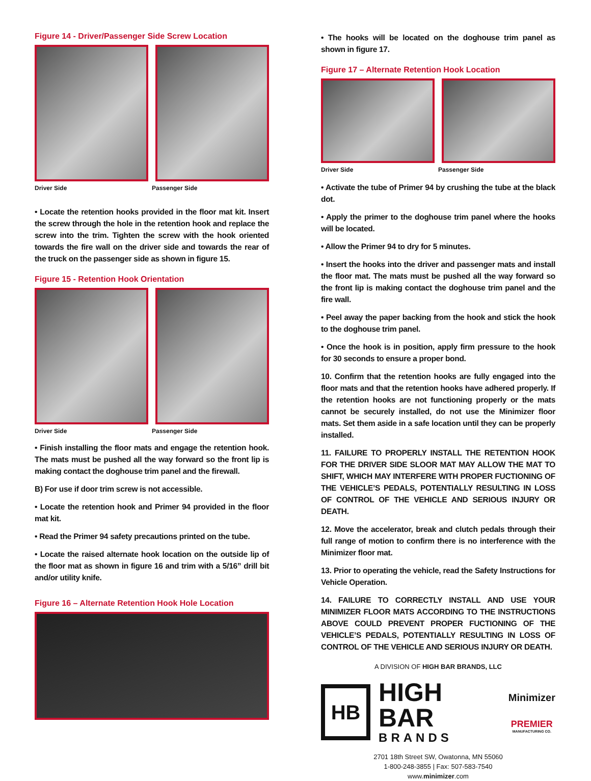Figure 14 - Driver/Passenger Side Screw Location
Driver Side Passenger Side
• Locate the retention hooks provided in the floor mat kit. Insert the screw through the hole in the retention hook and replace the screw into the trim. Tighten the screw with the hook oriented towards the fire wall on the driver side and towards the rear of the truck on the passenger side as shown in figure 15.
Figure 15 - Retention Hook Orientation
Driver Side Passenger Side
• Finish installing the floor mats and engage the retention hook. The mats must be pushed all the way forward so the front lip is making contact the doghouse trim panel and the firewall.
B) For use if door trim screw is not accessible.
• Locate the retention hook and Primer 94 provided in the floor mat kit.
• Read the Primer 94 safety precautions printed on the tube.
• Locate the raised alternate hook location on the outside lip of the floor mat as shown in figure 16 and trim with a 5/16” drill bit and/or utility knife.
Figure 16 – Alternate Retention Hook Hole Location
• The hooks will be located on the doghouse trim panel as shown in figure 17.
Figure 17 – Alternate Retention Hook Location
Driver Side Passenger Side
• Activate the tube of Primer 94 by crushing the tube at the black dot.
• Apply the primer to the doghouse trim panel where the hooks will be located.
• Allow the Primer 94 to dry for 5 minutes.
• Insert the hooks into the driver and passenger mats and install the floor mat. The mats must be pushed all the way forward so the front lip is making contact the doghouse trim panel and the fire wall.
• Peel away the paper backing from the hook and stick the hook to the doghouse trim panel.
• Once the hook is in position, apply firm pressure to the hook for 30 seconds to ensure a proper bond.
10. Confirm that the retention hooks are fully engaged into the floor mats and that the retention hooks have adhered properly. If the retention hooks are not functioning properly or the mats cannot be securely installed, do not use the Minimizer floor mats. Set them aside in a safe location until they can be properly installed.
11. FAILURE TO PROPERLY INSTALL THE RETENTION HOOK FOR THE DRIVER SIDE SLOOR MAT MAY ALLOW THE MAT TO SHIFT, WHICH MAY INTERFERE WITH PROPER FUCTIONING OF THE VEHICLE’S PEDALS, POTENTIALLY RESULTING IN LOSS OF CONTROL OF THE VEHICLE AND SERIOUS INJURY OR DEATH.
12. Move the accelerator, break and clutch pedals through their full range of motion to confirm there is no interference with the Minimizer floor mat.
13. Prior to operating the vehicle, read the Safety Instructions for Vehicle Operation.
14. FAILURE TO CORRECTLY INSTALL AND USE YOUR MINIMIZER FLOOR MATS ACCORDING TO THE INSTRUCTIONS ABOVE COULD PREVENT PROPER FUCTIONING OF THE VEHICLE’S PEDALS, POTENTIALLY RESULTING IN LOSS OF CONTROL OF THE VEHICLE AND SERIOUS INJURY OR DEATH.
A DIVISION OF HIGH BAR BRANDS, LLC
HB
HIGH BAR
BRANDS
Minimizer
PREMIER
MANUFACTURING CO.
2701 18th Street SW, Owatonna, MN 55060
1-800-248-3855 | Fax: 507-583-7540
www.minimizer.com